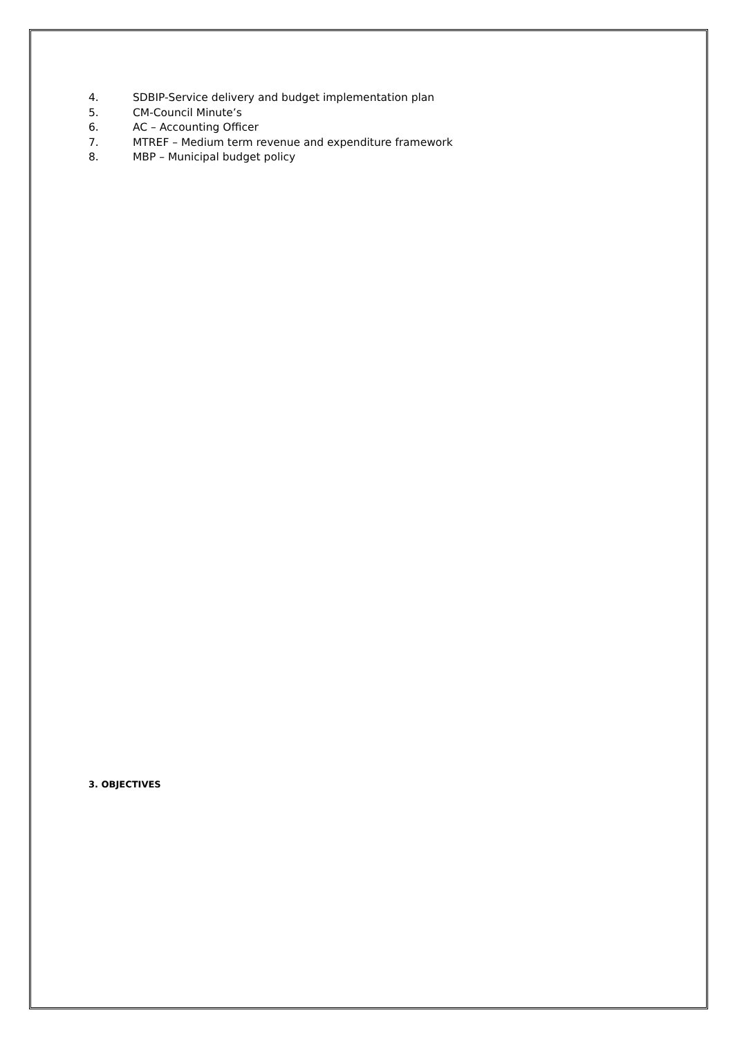4. SDBIP-Service delivery and budget implementation plan
5. CM-Council Minute’s
6. AC – Accounting Officer
7. MTREF – Medium term revenue and expenditure framework
8. MBP – Municipal budget policy
3. OBJECTIVES